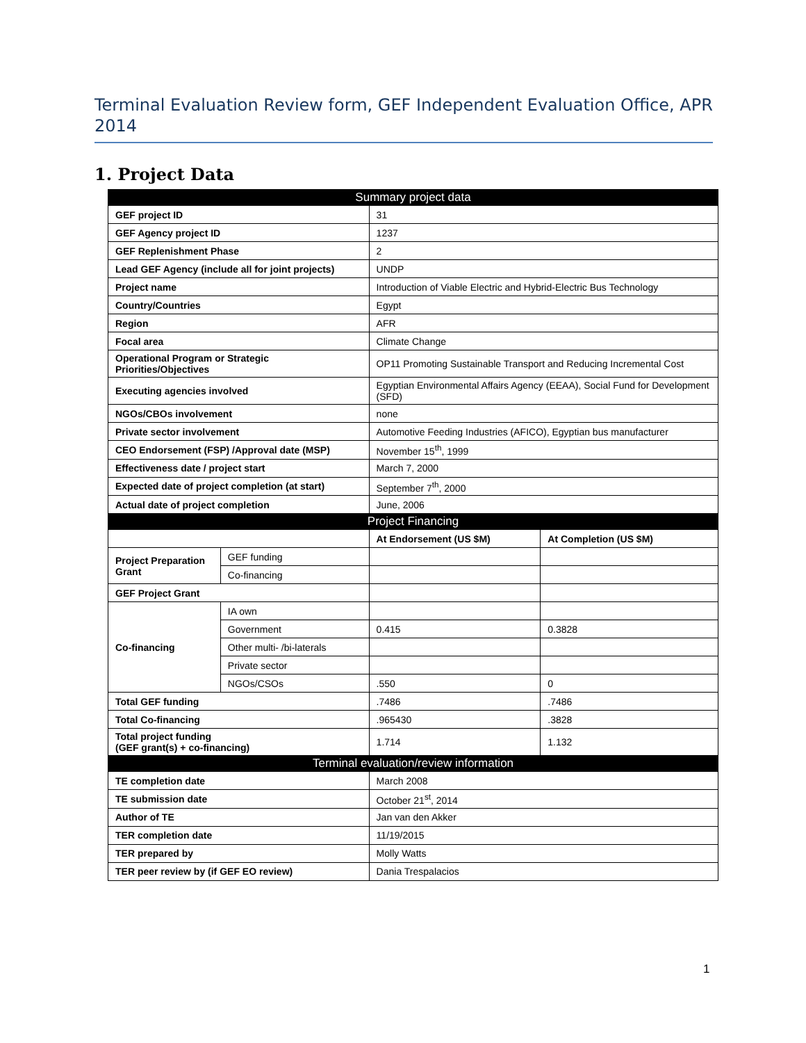Terminal Evaluation Review form, GEF Independent Evaluation Office, APR 2014
1. Project Data
| Summary project data | | | |
| --- | --- | --- | --- |
| GEF project ID | | 31 | |
| GEF Agency project ID | | 1237 | |
| GEF Replenishment Phase | | 2 | |
| Lead GEF Agency (include all for joint projects) | | UNDP | |
| Project name | | Introduction of Viable Electric and Hybrid-Electric Bus Technology | |
| Country/Countries | | Egypt | |
| Region | | AFR | |
| Focal area | | Climate Change | |
| Operational Program or Strategic Priorities/Objectives | | OP11 Promoting Sustainable Transport and Reducing Incremental Cost | |
| Executing agencies involved | | Egyptian Environmental Affairs Agency (EEAA), Social Fund for Development (SFD) | |
| NGOs/CBOs involvement | | none | |
| Private sector involvement | | Automotive Feeding Industries (AFICO), Egyptian bus manufacturer | |
| CEO Endorsement (FSP) /Approval date (MSP) | | November 15<sup>th</sup>, 1999 | |
| Effectiveness date / project start | | March 7, 2000 | |
| Expected date of project completion (at start) | | September 7<sup>th</sup>, 2000 | |
| Actual date of project completion | | June, 2006 | |
| Project Financing | | | |
| | | At Endorsement (US $M) | At Completion (US $M) |
| Project Preparation Grant | GEF funding | | |
| | Co-financing | | |
| GEF Project Grant | | | |
| Co-financing | IA own | | |
| | Government | 0.415 | 0.3828 |
| | Other multi- /bi-laterals | | |
| | Private sector | | |
| | NGOs/CSOs | .550 | 0 |
| Total GEF funding | | .7486 | .7486 |
| Total Co-financing | | .965430 | .3828 |
| Total project funding (GEF grant(s) + co-financing) | | 1.714 | 1.132 |
| Terminal evaluation/review information | | | |
| TE completion date | | March 2008 | |
| TE submission date | | October 21<sup>st</sup>, 2014 | |
| Author of TE | | Jan van den Akker | |
| TER completion date | | 11/19/2015 | |
| TER prepared by | | Molly Watts | |
| TER peer review by (if GEF EO review) | | Dania Trespalacios | |
1